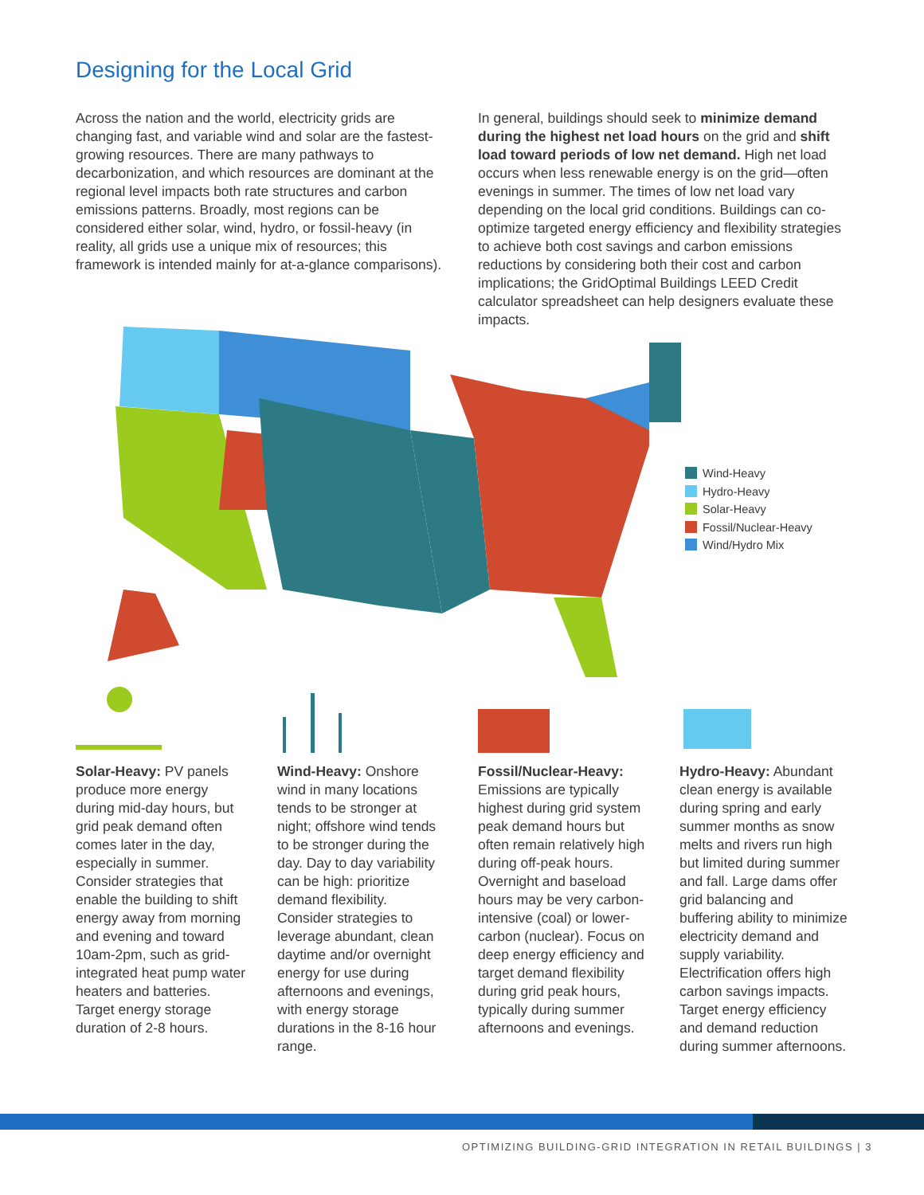Designing for the Local Grid
Across the nation and the world, electricity grids are changing fast, and variable wind and solar are the fastest-growing resources. There are many pathways to decarbonization, and which resources are dominant at the regional level impacts both rate structures and carbon emissions patterns. Broadly, most regions can be considered either solar, wind, hydro, or fossil-heavy (in reality, all grids use a unique mix of resources; this framework is intended mainly for at-a-glance comparisons).
In general, buildings should seek to minimize demand during the highest net load hours on the grid and shift load toward periods of low net demand. High net load occurs when less renewable energy is on the grid—often evenings in summer. The times of low net load vary depending on the local grid conditions. Buildings can co-optimize targeted energy efficiency and flexibility strategies to achieve both cost savings and carbon emissions reductions by considering both their cost and carbon implications; the GridOptimal Buildings LEED Credit calculator spreadsheet can help designers evaluate these impacts.
Wind-Heavy
Hydro-Heavy
Solar-Heavy
Fossil/Nuclear-Heavy
Wind/Hydro Mix
Solar-Heavy: PV panels produce more energy during mid-day hours, but grid peak demand often comes later in the day, especially in summer. Consider strategies that enable the building to shift energy away from morning and evening and toward 10am-2pm, such as grid-integrated heat pump water heaters and batteries. Target energy storage duration of 2-8 hours.
Wind-Heavy: Onshore wind in many locations tends to be stronger at night; offshore wind tends to be stronger during the day. Day to day variability can be high: prioritize demand flexibility. Consider strategies to leverage abundant, clean daytime and/or overnight energy for use during afternoons and evenings, with energy storage durations in the 8-16 hour range.
Fossil/Nuclear-Heavy: Emissions are typically highest during grid system peak demand hours but often remain relatively high during off-peak hours. Overnight and baseload hours may be very carbon-intensive (coal) or lower-carbon (nuclear). Focus on deep energy efficiency and target demand flexibility during grid peak hours, typically during summer afternoons and evenings.
Hydro-Heavy: Abundant clean energy is available during spring and early summer months as snow melts and rivers run high but limited during summer and fall. Large dams offer grid balancing and buffering ability to minimize electricity demand and supply variability. Electrification offers high carbon savings impacts. Target energy efficiency and demand reduction during summer afternoons.
OPTIMIZING BUILDING-GRID INTEGRATION IN RETAIL BUILDINGS | 3